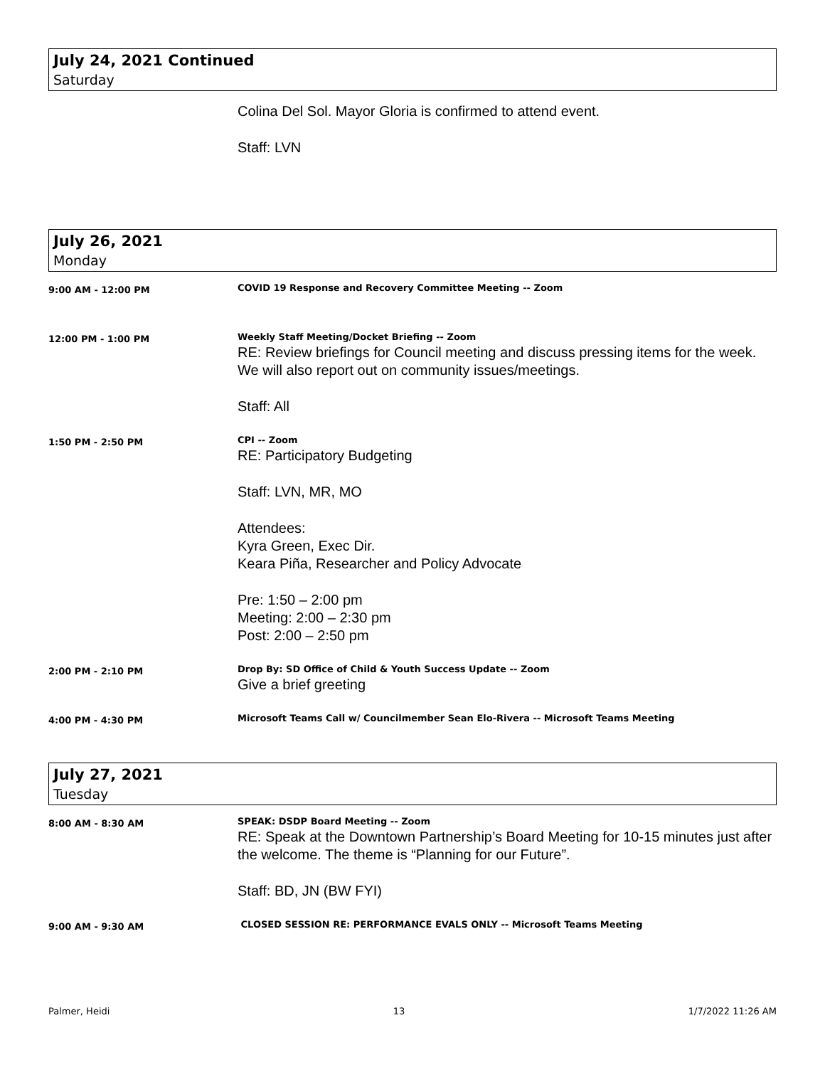July 24, 2021 Continued
Saturday
Colina Del Sol. Mayor Gloria is confirmed to attend event.
Staff: LVN
July 26, 2021
Monday
9:00 AM - 12:00 PM
COVID 19 Response and Recovery Committee Meeting -- Zoom
12:00 PM - 1:00 PM
Weekly Staff Meeting/Docket Briefing -- Zoom
RE: Review briefings for Council meeting and discuss pressing items for the week. We will also report out on community issues/meetings.
Staff: All
1:50 PM - 2:50 PM
CPI -- Zoom
RE: Participatory Budgeting
Staff: LVN, MR, MO
Attendees:
Kyra Green, Exec Dir.
Keara Piña, Researcher and Policy Advocate
Pre: 1:50 – 2:00 pm
Meeting: 2:00 – 2:30 pm
Post: 2:00 – 2:50 pm
2:00 PM - 2:10 PM
Drop By: SD Office of Child & Youth Success Update -- Zoom
Give a brief greeting
4:00 PM - 4:30 PM
Microsoft Teams Call w/ Councilmember Sean Elo-Rivera -- Microsoft Teams Meeting
July 27, 2021
Tuesday
8:00 AM - 8:30 AM
SPEAK: DSDP Board Meeting -- Zoom
RE: Speak at the Downtown Partnership’s Board Meeting for 10-15 minutes just after the welcome. The theme is “Planning for our Future”.
Staff: BD, JN (BW FYI)
9:00 AM - 9:30 AM
CLOSED SESSION RE: PERFORMANCE EVALS ONLY -- Microsoft Teams Meeting
Palmer, Heidi 13 1/7/2022 11:26 AM